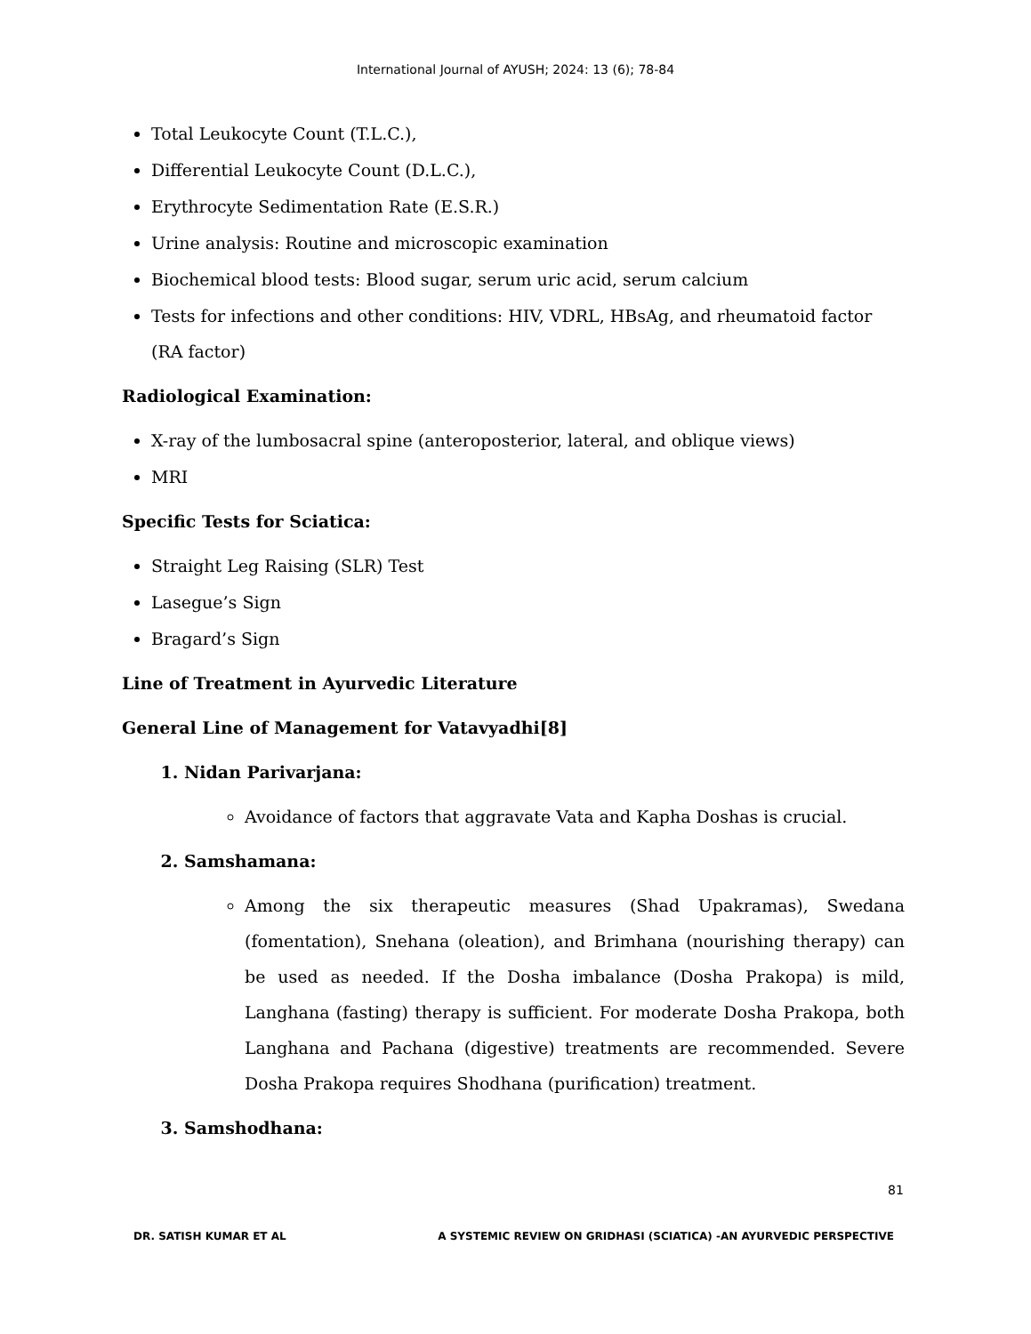International Journal of AYUSH; 2024: 13 (6); 78-84
Total Leukocyte Count (T.L.C.),
Differential Leukocyte Count (D.L.C.),
Erythrocyte Sedimentation Rate (E.S.R.)
Urine analysis: Routine and microscopic examination
Biochemical blood tests: Blood sugar, serum uric acid, serum calcium
Tests for infections and other conditions: HIV, VDRL, HBsAg, and rheumatoid factor (RA factor)
Radiological Examination:
X-ray of the lumbosacral spine (anteroposterior, lateral, and oblique views)
MRI
Specific Tests for Sciatica:
Straight Leg Raising (SLR) Test
Lasegue’s Sign
Bragard’s Sign
Line of Treatment in Ayurvedic Literature
General Line of Management for Vatavyadhi[8]
1. Nidan Parivarjana:
Avoidance of factors that aggravate Vata and Kapha Doshas is crucial.
2. Samshamana:
Among the six therapeutic measures (Shad Upakramas), Swedana (fomentation), Snehana (oleation), and Brimhana (nourishing therapy) can be used as needed. If the Dosha imbalance (Dosha Prakopa) is mild, Langhana (fasting) therapy is sufficient. For moderate Dosha Prakopa, both Langhana and Pachana (digestive) treatments are recommended. Severe Dosha Prakopa requires Shodhana (purification) treatment.
3. Samshodhana:
81
DR. SATISH KUMAR ET AL A SYSTEMIC REVIEW ON GRIDHASI (SCIATICA) -AN AYURVEDIC PERSPECTIVE